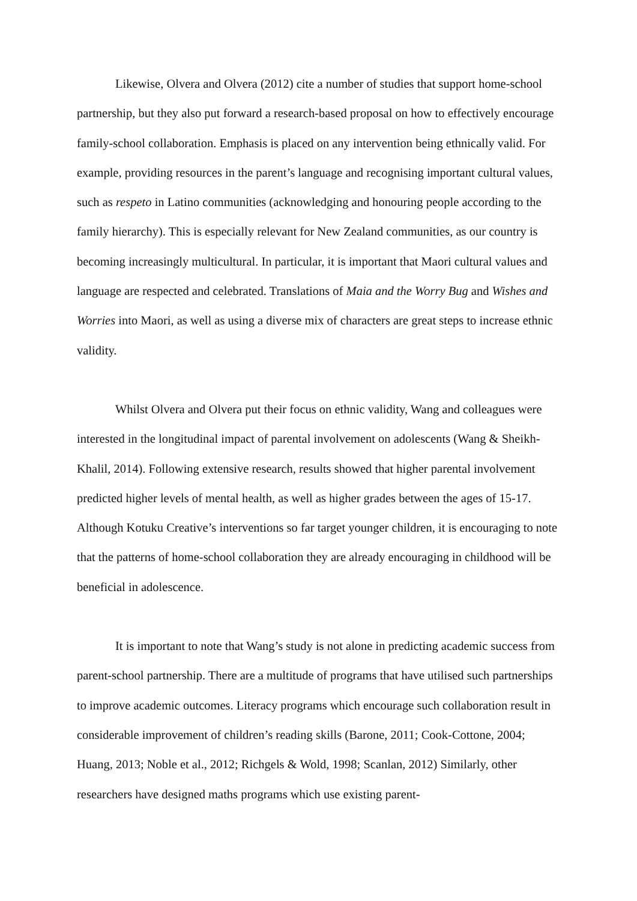Likewise, Olvera and Olvera (2012) cite a number of studies that support home-school partnership, but they also put forward a research-based proposal on how to effectively encourage family-school collaboration. Emphasis is placed on any intervention being ethnically valid. For example, providing resources in the parent’s language and recognising important cultural values, such as respeto in Latino communities (acknowledging and honouring people according to the family hierarchy). This is especially relevant for New Zealand communities, as our country is becoming increasingly multicultural. In particular, it is important that Maori cultural values and language are respected and celebrated. Translations of Maia and the Worry Bug and Wishes and Worries into Maori, as well as using a diverse mix of characters are great steps to increase ethnic validity.
Whilst Olvera and Olvera put their focus on ethnic validity, Wang and colleagues were interested in the longitudinal impact of parental involvement on adolescents (Wang & Sheikh-Khalil, 2014). Following extensive research, results showed that higher parental involvement predicted higher levels of mental health, as well as higher grades between the ages of 15-17. Although Kotuku Creative’s interventions so far target younger children, it is encouraging to note that the patterns of home-school collaboration they are already encouraging in childhood will be beneficial in adolescence.
It is important to note that Wang’s study is not alone in predicting academic success from parent-school partnership. There are a multitude of programs that have utilised such partnerships to improve academic outcomes. Literacy programs which encourage such collaboration result in considerable improvement of children’s reading skills (Barone, 2011; Cook-Cottone, 2004; Huang, 2013; Noble et al., 2012; Richgels & Wold, 1998; Scanlan, 2012) Similarly, other researchers have designed maths programs which use existing parent-